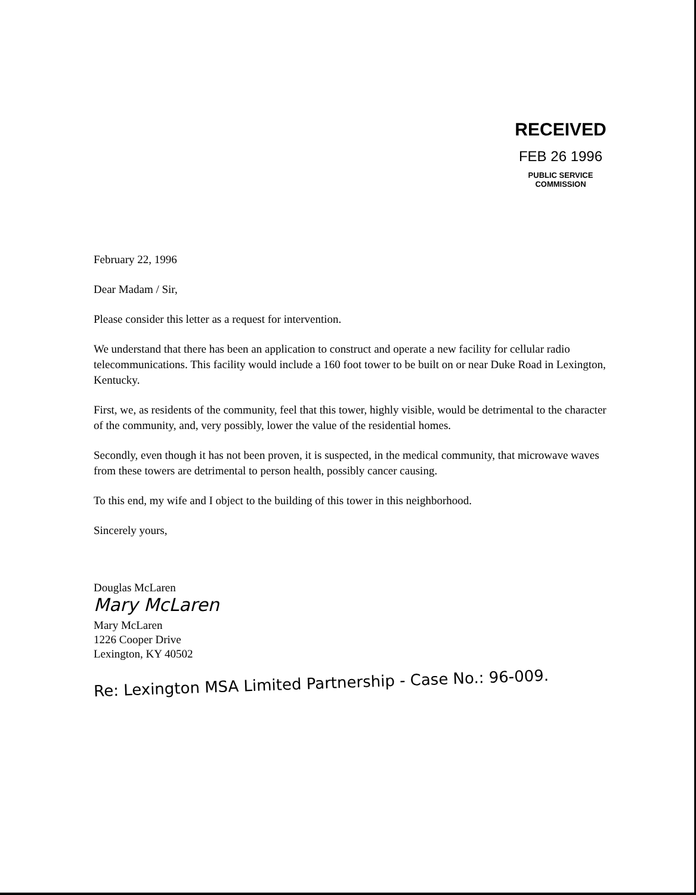RECEIVED
FEB 26 1996
PUBLIC SERVICE
COMMISSION
February 22, 1996
Dear Madam / Sir,
Please consider this letter as a request for intervention.
We understand that there has been an application to construct and operate a new facility for cellular radio telecommunications. This facility would include a 160 foot tower to be built on or near Duke Road in Lexington, Kentucky.
First, we, as residents of the community, feel that this tower, highly visible, would be detrimental to the character of the community, and, very possibly, lower the value of the residential homes.
Secondly, even though it has not been proven, it is suspected, in the medical community, that microwave waves from these towers are detrimental to person health, possibly cancer causing.
To this end, my wife and I object to the building of this tower in this neighborhood.
Sincerely yours,
Douglas McLaren
Mary McLaren
Mary McLaren
1226 Cooper Drive
Lexington, KY 40502
Re: Lexington MSA Limited Partnership - Case No.: 96-009.